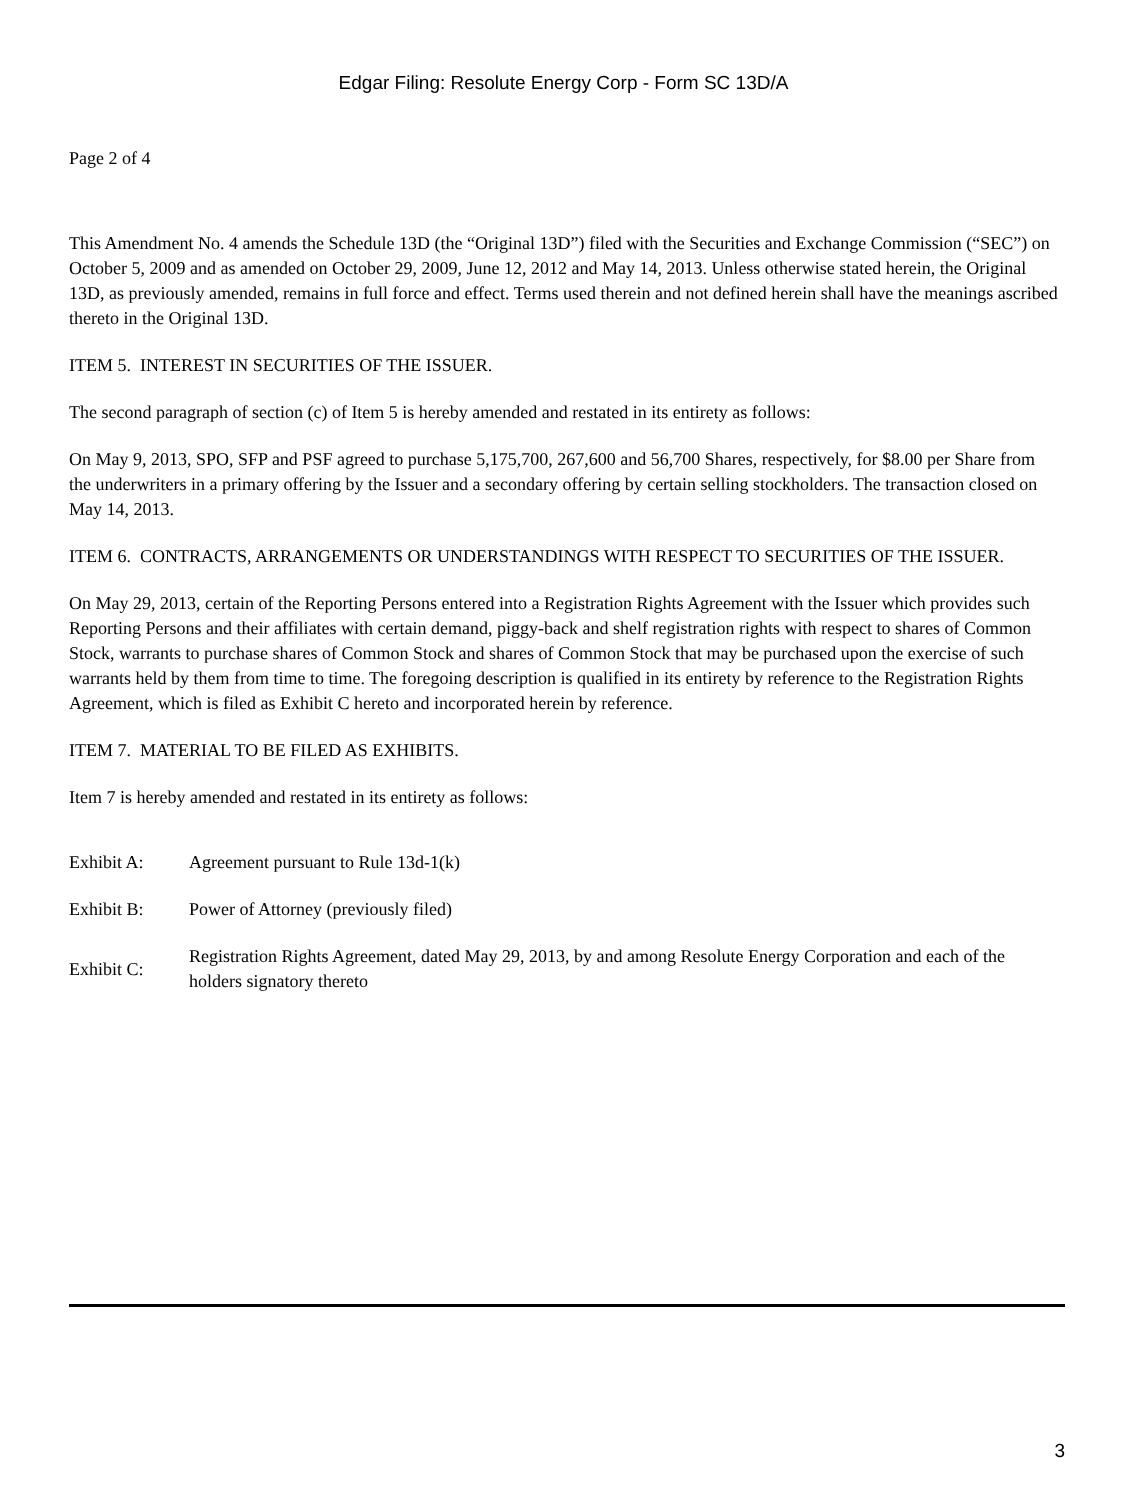Edgar Filing: Resolute Energy Corp - Form SC 13D/A
Page 2 of 4
This Amendment No. 4 amends the Schedule 13D (the “Original 13D”) filed with the Securities and Exchange Commission (“SEC”) on October 5, 2009 and as amended on October 29, 2009, June 12, 2012 and May 14, 2013. Unless otherwise stated herein, the Original 13D, as previously amended, remains in full force and effect. Terms used therein and not defined herein shall have the meanings ascribed thereto in the Original 13D.
ITEM 5. INTEREST IN SECURITIES OF THE ISSUER.
The second paragraph of section (c) of Item 5 is hereby amended and restated in its entirety as follows:
On May 9, 2013, SPO, SFP and PSF agreed to purchase 5,175,700, 267,600 and 56,700 Shares, respectively, for $8.00 per Share from the underwriters in a primary offering by the Issuer and a secondary offering by certain selling stockholders. The transaction closed on May 14, 2013.
ITEM 6. CONTRACTS, ARRANGEMENTS OR UNDERSTANDINGS WITH RESPECT TO SECURITIES OF THE ISSUER.
On May 29, 2013, certain of the Reporting Persons entered into a Registration Rights Agreement with the Issuer which provides such Reporting Persons and their affiliates with certain demand, piggy-back and shelf registration rights with respect to shares of Common Stock, warrants to purchase shares of Common Stock and shares of Common Stock that may be purchased upon the exercise of such warrants held by them from time to time. The foregoing description is qualified in its entirety by reference to the Registration Rights Agreement, which is filed as Exhibit C hereto and incorporated herein by reference.
ITEM 7. MATERIAL TO BE FILED AS EXHIBITS.
Item 7 is hereby amended and restated in its entirety as follows:
| Exhibit A: | Agreement pursuant to Rule 13d-1(k) |
| Exhibit B: | Power of Attorney (previously filed) |
| Exhibit C: | Registration Rights Agreement, dated May 29, 2013, by and among Resolute Energy Corporation and each of the holders signatory thereto |
3